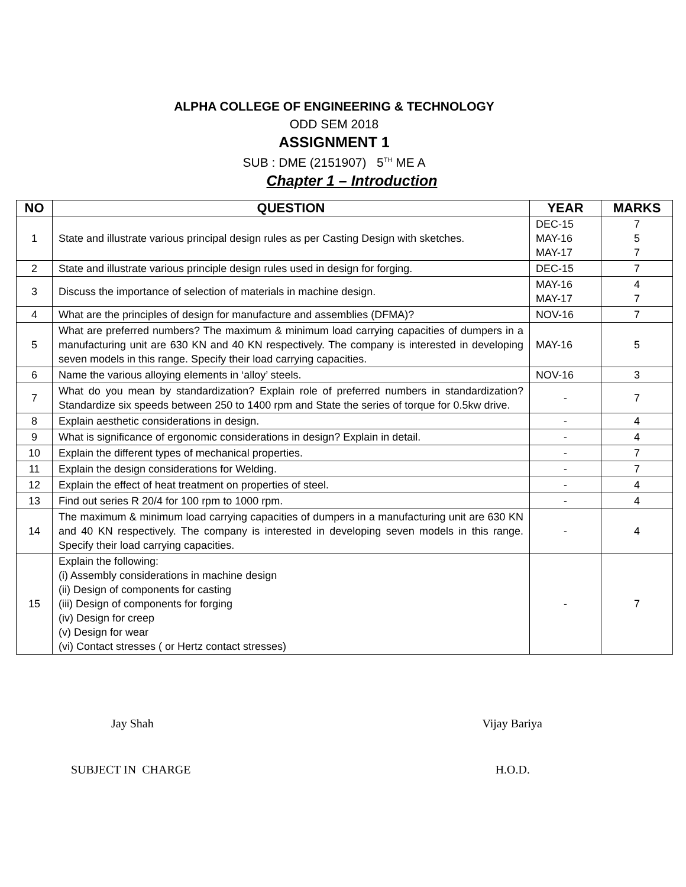ALPHA COLLEGE OF ENGINEERING & TECHNOLOGY
ODD SEM 2018
ASSIGNMENT 1
SUB : DME (2151907) 5<sup>TH</sup> ME A
Chapter 1 – Introduction
| NO | QUESTION | YEAR | MARKS |
| --- | --- | --- | --- |
| 1 | State and illustrate various principal design rules as per Casting Design with sketches. | DEC-15 MAY-16 MAY-17 | 7 5 7 |
| 2 | State and illustrate various principle design rules used in design for forging. | DEC-15 | 7 |
| 3 | Discuss the importance of selection of materials in machine design. | MAY-16 MAY-17 | 4 7 |
| 4 | What are the principles of design for manufacture and assemblies (DFMA)? | NOV-16 | 7 |
| 5 | What are preferred numbers? The maximum & minimum load carrying capacities of dumpers in a manufacturing unit are 630 KN and 40 KN respectively. The company is interested in developing seven models in this range. Specify their load carrying capacities. | MAY-16 | 5 |
| 6 | Name the various alloying elements in ‘alloy’ steels. | NOV-16 | 3 |
| 7 | What do you mean by standardization? Explain role of preferred numbers in standardization? Standardize six speeds between 250 to 1400 rpm and State the series of torque for 0.5kw drive. | - | 7 |
| 8 | Explain aesthetic considerations in design. | - | 4 |
| 9 | What is significance of ergonomic considerations in design? Explain in detail. | - | 4 |
| 10 | Explain the different types of mechanical properties. | - | 7 |
| 11 | Explain the design considerations for Welding. | - | 7 |
| 12 | Explain the effect of heat treatment on properties of steel. | - | 4 |
| 13 | Find out series R 20/4 for 100 rpm to 1000 rpm. | - | 4 |
| 14 | The maximum & minimum load carrying capacities of dumpers in a manufacturing unit are 630 KN and 40 KN respectively. The company is interested in developing seven models in this range. Specify their load carrying capacities. | - | 4 |
| 15 | Explain the following: (i) Assembly considerations in machine design (ii) Design of components for casting (iii) Design of components for forging (iv) Design for creep (v) Design for wear (vi) Contact stresses ( or Hertz contact stresses) | - | 7 |
Jay Shah Vijay Bariya
SUBJECT IN CHARGE H.O.D.